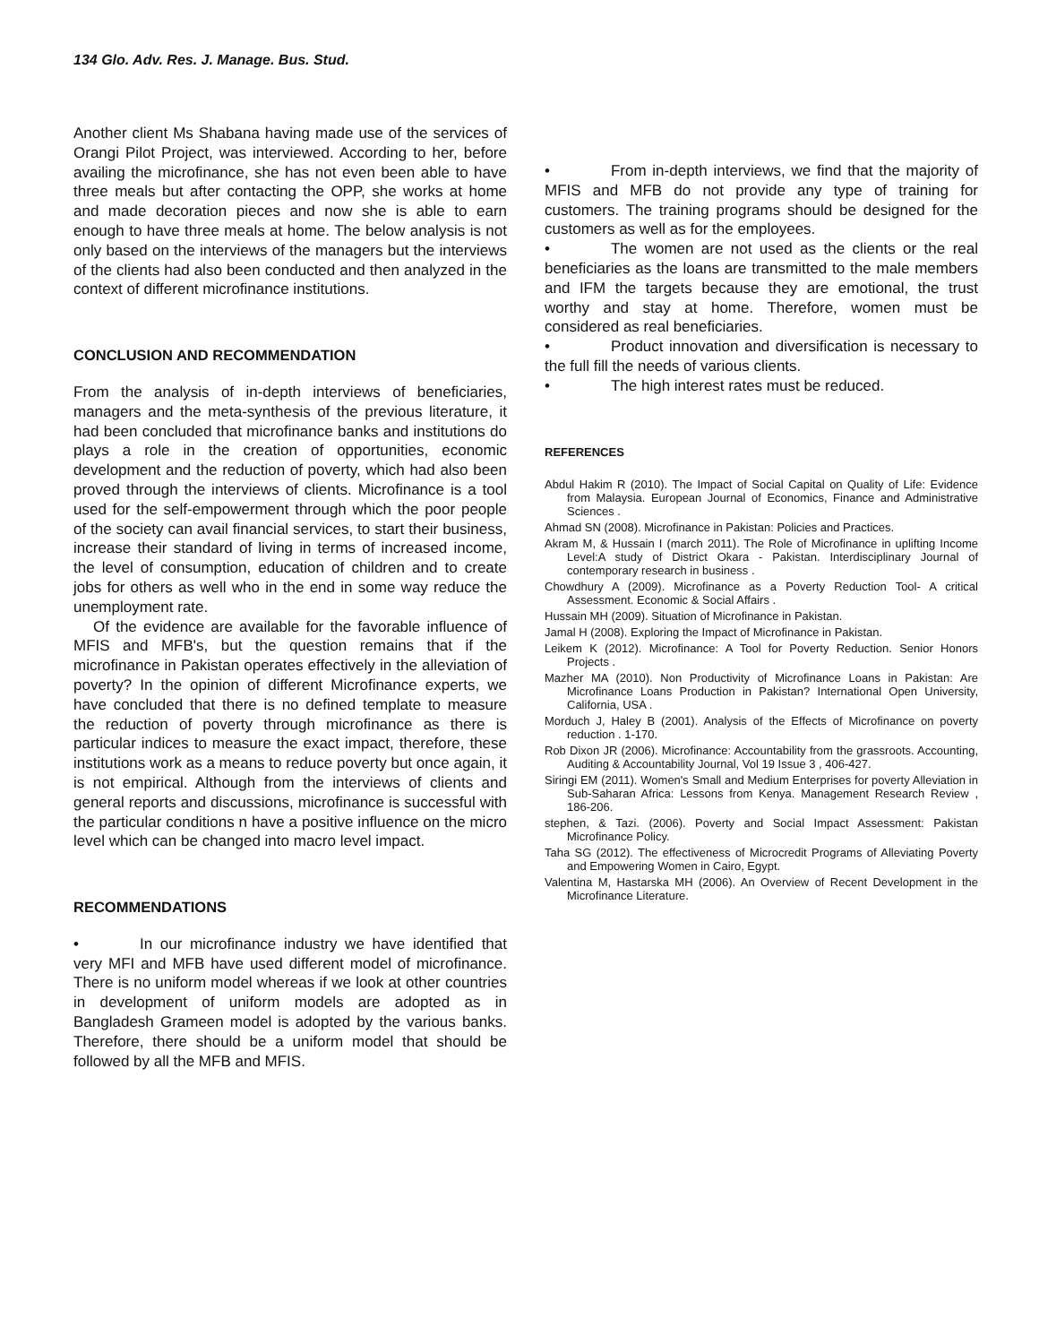134 Glo. Adv. Res. J. Manage. Bus. Stud.
Another client Ms Shabana having made use of the services of Orangi Pilot Project, was interviewed. According to her, before availing the microfinance, she has not even been able to have three meals but after contacting the OPP, she works at home and made decoration pieces and now she is able to earn enough to have three meals at home. The below analysis is not only based on the interviews of the managers but the interviews of the clients had also been conducted and then analyzed in the context of different microfinance institutions.
CONCLUSION AND RECOMMENDATION
From the analysis of in-depth interviews of beneficiaries, managers and the meta-synthesis of the previous literature, it had been concluded that microfinance banks and institutions do plays a role in the creation of opportunities, economic development and the reduction of poverty, which had also been proved through the interviews of clients. Microfinance is a tool used for the self-empowerment through which the poor people of the society can avail financial services, to start their business, increase their standard of living in terms of increased income, the level of consumption, education of children and to create jobs for others as well who in the end in some way reduce the unemployment rate.
Of the evidence are available for the favorable influence of MFIS and MFB's, but the question remains that if the microfinance in Pakistan operates effectively in the alleviation of poverty? In the opinion of different Microfinance experts, we have concluded that there is no defined template to measure the reduction of poverty through microfinance as there is particular indices to measure the exact impact, therefore, these institutions work as a means to reduce poverty but once again, it is not empirical. Although from the interviews of clients and general reports and discussions, microfinance is successful with the particular conditions n have a positive influence on the micro level which can be changed into macro level impact.
RECOMMENDATIONS
• In our microfinance industry we have identified that very MFI and MFB have used different model of microfinance. There is no uniform model whereas if we look at other countries in development of uniform models are adopted as in Bangladesh Grameen model is adopted by the various banks. Therefore, there should be a uniform model that should be followed by all the MFB and MFIS.
• From in-depth interviews, we find that the majority of MFIS and MFB do not provide any type of training for customers. The training programs should be designed for the customers as well as for the employees.
• The women are not used as the clients or the real beneficiaries as the loans are transmitted to the male members and IFM the targets because they are emotional, the trust worthy and stay at home. Therefore, women must be considered as real beneficiaries.
• Product innovation and diversification is necessary to the full fill the needs of various clients.
• The high interest rates must be reduced.
REFERENCES
Abdul Hakim R (2010). The Impact of Social Capital on Quality of Life: Evidence from Malaysia. European Journal of Economics, Finance and Administrative Sciences .
Ahmad SN (2008). Microfinance in Pakistan: Policies and Practices.
Akram M, & Hussain I (march 2011). The Role of Microfinance in uplifting Income Level:A study of District Okara - Pakistan. Interdisciplinary Journal of contemporary research in business .
Chowdhury A (2009). Microfinance as a Poverty Reduction Tool- A critical Assessment. Economic & Social Affairs .
Hussain MH (2009). Situation of Microfinance in Pakistan.
Jamal H (2008). Exploring the Impact of Microfinance in Pakistan.
Leikem K (2012). Microfinance: A Tool for Poverty Reduction. Senior Honors Projects .
Mazher MA (2010). Non Productivity of Microfinance Loans in Pakistan: Are Microfinance Loans Production in Pakistan? International Open University, California, USA .
Morduch J, Haley B (2001). Analysis of the Effects of Microfinance on poverty reduction . 1-170.
Rob Dixon JR (2006). Microfinance: Accountability from the grassroots. Accounting, Auditing & Accountability Journal, Vol 19 Issue 3 , 406-427.
Siringi EM (2011). Women's Small and Medium Enterprises for poverty Alleviation in Sub-Saharan Africa: Lessons from Kenya. Management Research Review , 186-206.
stephen, & Tazi. (2006). Poverty and Social Impact Assessment: Pakistan Microfinance Policy.
Taha SG (2012). The effectiveness of Microcredit Programs of Alleviating Poverty and Empowering Women in Cairo, Egypt.
Valentina M, Hastarska MH (2006). An Overview of Recent Development in the Microfinance Literature.